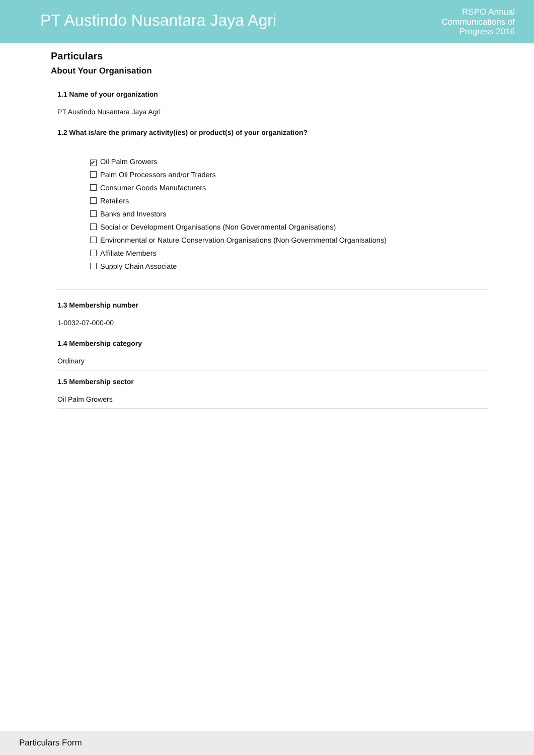PT Austindo Nusantara Jaya Agri
RSPO Annual
Communications of
Progress 2016
Particulars
About Your Organisation
1.1 Name of your organization
PT Austindo Nusantara Jaya Agri
1.2 What is/are the primary activity(ies) or product(s) of your organization?
✔ Oil Palm Growers
Palm Oil Processors and/or Traders
Consumer Goods Manufacturers
Retailers
Banks and Investors
Social or Development Organisations (Non Governmental Organisations)
Environmental or Nature Conservation Organisations (Non Governmental Organisations)
Affiliate Members
Supply Chain Associate
1.3 Membership number
1-0032-07-000-00
1.4 Membership category
Ordinary
1.5 Membership sector
Oil Palm Growers
Particulars Form